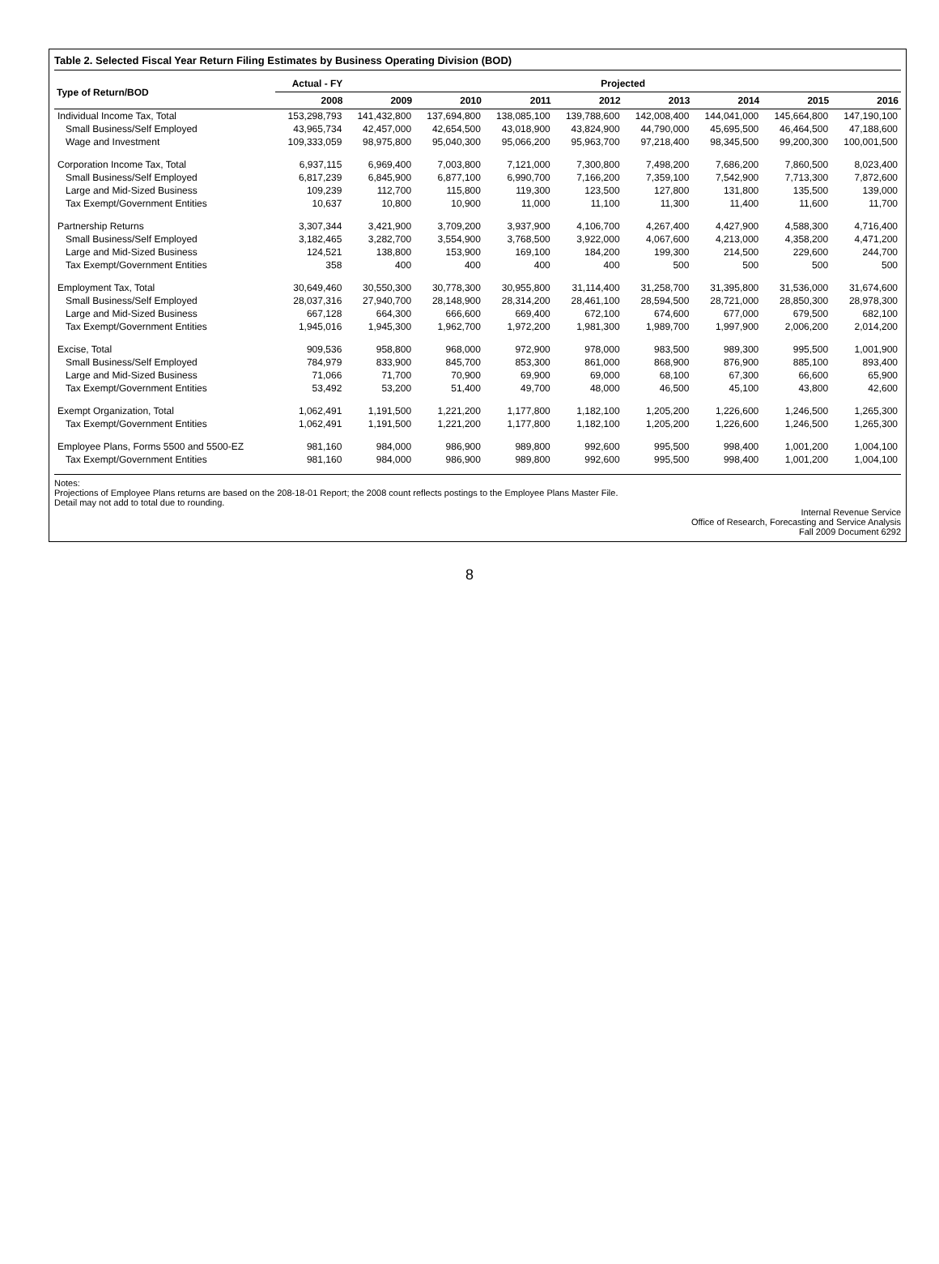Table 2. Selected Fiscal Year Return Filing Estimates by Business Operating Division (BOD)
| Type of Return/BOD | Actual - FY | Projected | | | | | | | |
| --- | --- | --- | --- | --- | --- | --- | --- | --- | --- |
| | 2008 | 2009 | 2010 | 2011 | 2012 | 2013 | 2014 | 2015 | 2016 |
| Individual Income Tax, Total | 153,298,793 | 141,432,800 | 137,694,800 | 138,085,100 | 139,788,600 | 142,008,400 | 144,041,000 | 145,664,800 | 147,190,100 |
| Small Business/Self Employed | 43,965,734 | 42,457,000 | 42,654,500 | 43,018,900 | 43,824,900 | 44,790,000 | 45,695,500 | 46,464,500 | 47,188,600 |
| Wage and Investment | 109,333,059 | 98,975,800 | 95,040,300 | 95,066,200 | 95,963,700 | 97,218,400 | 98,345,500 | 99,200,300 | 100,001,500 |
| Corporation Income Tax, Total | 6,937,115 | 6,969,400 | 7,003,800 | 7,121,000 | 7,300,800 | 7,498,200 | 7,686,200 | 7,860,500 | 8,023,400 |
| Small Business/Self Employed | 6,817,239 | 6,845,900 | 6,877,100 | 6,990,700 | 7,166,200 | 7,359,100 | 7,542,900 | 7,713,300 | 7,872,600 |
| Large and Mid-Sized Business | 109,239 | 112,700 | 115,800 | 119,300 | 123,500 | 127,800 | 131,800 | 135,500 | 139,000 |
| Tax Exempt/Government Entities | 10,637 | 10,800 | 10,900 | 11,000 | 11,100 | 11,300 | 11,400 | 11,600 | 11,700 |
| Partnership Returns | 3,307,344 | 3,421,900 | 3,709,200 | 3,937,900 | 4,106,700 | 4,267,400 | 4,427,900 | 4,588,300 | 4,716,400 |
| Small Business/Self Employed | 3,182,465 | 3,282,700 | 3,554,900 | 3,768,500 | 3,922,000 | 4,067,600 | 4,213,000 | 4,358,200 | 4,471,200 |
| Large and Mid-Sized Business | 124,521 | 138,800 | 153,900 | 169,100 | 184,200 | 199,300 | 214,500 | 229,600 | 244,700 |
| Tax Exempt/Government Entities | 358 | 400 | 400 | 400 | 400 | 500 | 500 | 500 | 500 |
| Employment Tax, Total | 30,649,460 | 30,550,300 | 30,778,300 | 30,955,800 | 31,114,400 | 31,258,700 | 31,395,800 | 31,536,000 | 31,674,600 |
| Small Business/Self Employed | 28,037,316 | 27,940,700 | 28,148,900 | 28,314,200 | 28,461,100 | 28,594,500 | 28,721,000 | 28,850,300 | 28,978,300 |
| Large and Mid-Sized Business | 667,128 | 664,300 | 666,600 | 669,400 | 672,100 | 674,600 | 677,000 | 679,500 | 682,100 |
| Tax Exempt/Government Entities | 1,945,016 | 1,945,300 | 1,962,700 | 1,972,200 | 1,981,300 | 1,989,700 | 1,997,900 | 2,006,200 | 2,014,200 |
| Excise, Total | 909,536 | 958,800 | 968,000 | 972,900 | 978,000 | 983,500 | 989,300 | 995,500 | 1,001,900 |
| Small Business/Self Employed | 784,979 | 833,900 | 845,700 | 853,300 | 861,000 | 868,900 | 876,900 | 885,100 | 893,400 |
| Large and Mid-Sized Business | 71,066 | 71,700 | 70,900 | 69,900 | 69,000 | 68,100 | 67,300 | 66,600 | 65,900 |
| Tax Exempt/Government Entities | 53,492 | 53,200 | 51,400 | 49,700 | 48,000 | 46,500 | 45,100 | 43,800 | 42,600 |
| Exempt Organization, Total | 1,062,491 | 1,191,500 | 1,221,200 | 1,177,800 | 1,182,100 | 1,205,200 | 1,226,600 | 1,246,500 | 1,265,300 |
| Tax Exempt/Government Entities | 1,062,491 | 1,191,500 | 1,221,200 | 1,177,800 | 1,182,100 | 1,205,200 | 1,226,600 | 1,246,500 | 1,265,300 |
| Employee Plans, Forms 5500 and 5500-EZ | 981,160 | 984,000 | 986,900 | 989,800 | 992,600 | 995,500 | 998,400 | 1,001,200 | 1,004,100 |
| Tax Exempt/Government Entities | 981,160 | 984,000 | 986,900 | 989,800 | 992,600 | 995,500 | 998,400 | 1,001,200 | 1,004,100 |
Notes:
Projections of Employee Plans returns are based on the 208-18-01 Report; the 2008 count reflects postings to the Employee Plans Master File.
Detail may not add to total due to rounding.
Internal Revenue Service
Office of Research, Forecasting and Service Analysis
Fall 2009 Document 6292
8